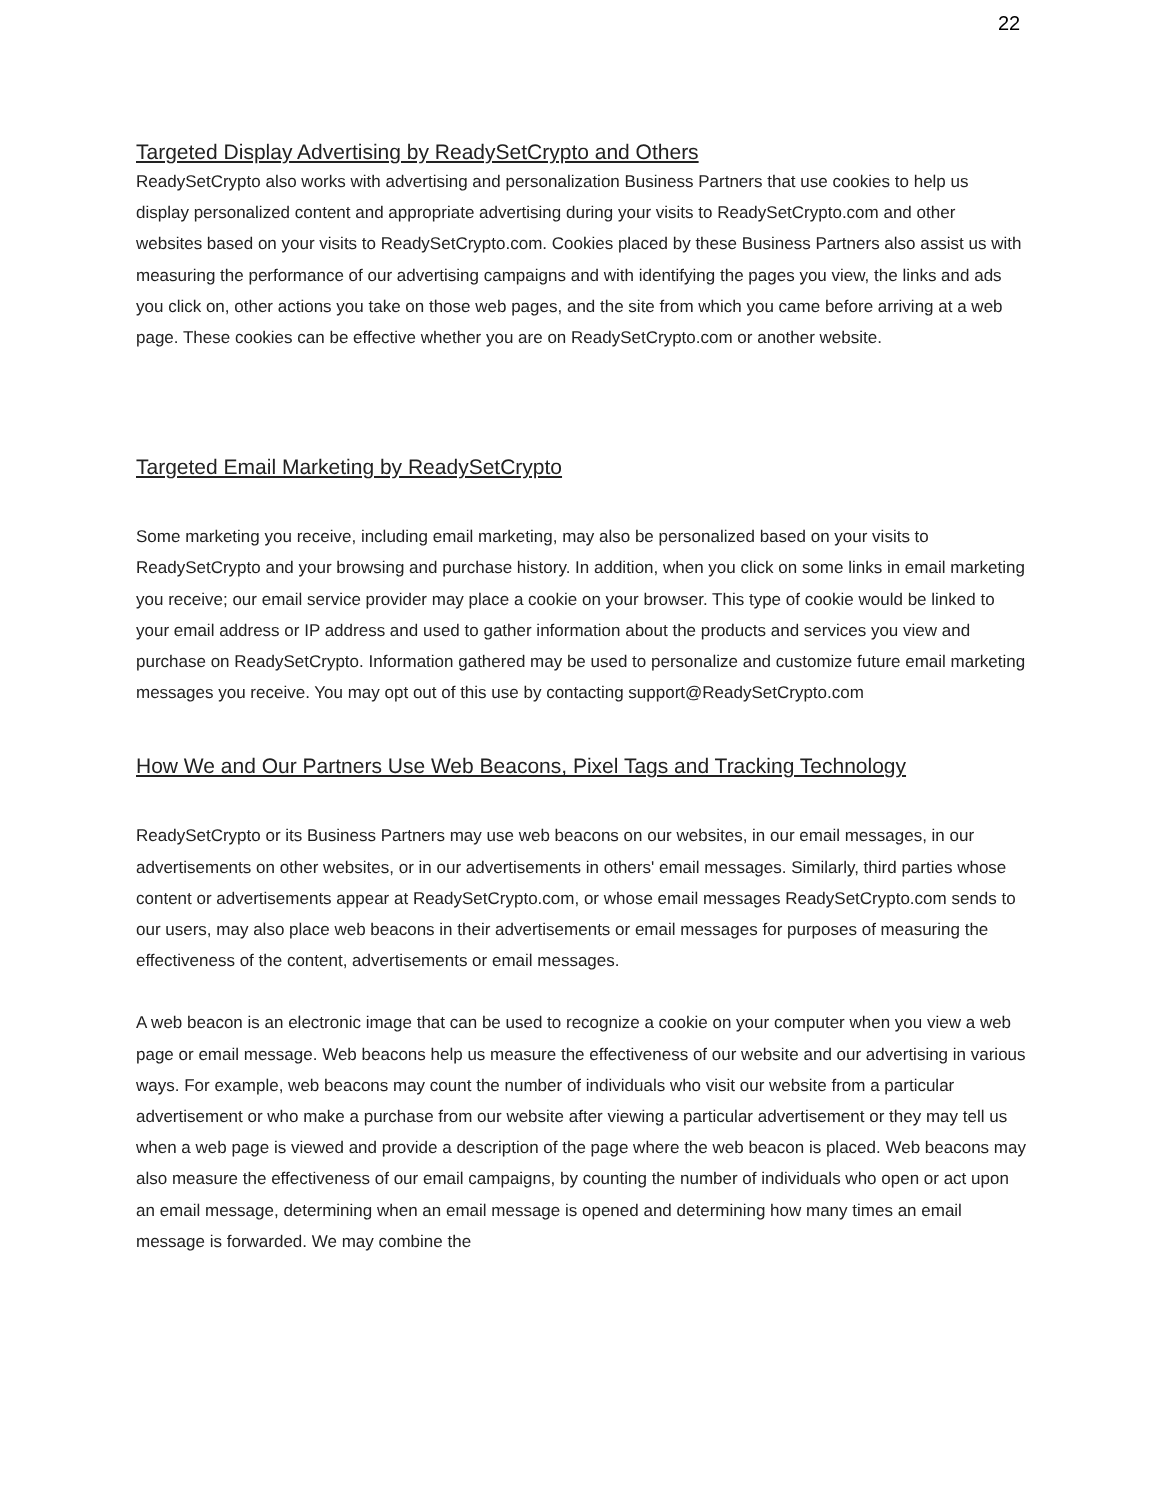22
Targeted Display Advertising by ReadySetCrypto and Others
ReadySetCrypto also works with advertising and personalization Business Partners that use cookies to help us display personalized content and appropriate advertising during your visits to ReadySetCrypto.com and other websites based on your visits to ReadySetCrypto.com. Cookies placed by these Business Partners also assist us with measuring the performance of our advertising campaigns and with identifying the pages you view, the links and ads you click on, other actions you take on those web pages, and the site from which you came before arriving at a web page. These cookies can be effective whether you are on ReadySetCrypto.com or another website.
Targeted Email Marketing by ReadySetCrypto
Some marketing you receive, including email marketing, may also be personalized based on your visits to ReadySetCrypto and your browsing and purchase history. In addition, when you click on some links in email marketing you receive; our email service provider may place a cookie on your browser. This type of cookie would be linked to your email address or IP address and used to gather information about the products and services you view and purchase on ReadySetCrypto. Information gathered may be used to personalize and customize future email marketing messages you receive. You may opt out of this use by contacting support@ReadySetCrypto.com
How We and Our Partners Use Web Beacons, Pixel Tags and Tracking Technology
ReadySetCrypto or its Business Partners may use web beacons on our websites, in our email messages, in our advertisements on other websites, or in our advertisements in others' email messages. Similarly, third parties whose content or advertisements appear at ReadySetCrypto.com, or whose email messages ReadySetCrypto.com sends to our users, may also place web beacons in their advertisements or email messages for purposes of measuring the effectiveness of the content, advertisements or email messages.
A web beacon is an electronic image that can be used to recognize a cookie on your computer when you view a web page or email message. Web beacons help us measure the effectiveness of our website and our advertising in various ways. For example, web beacons may count the number of individuals who visit our website from a particular advertisement or who make a purchase from our website after viewing a particular advertisement or they may tell us when a web page is viewed and provide a description of the page where the web beacon is placed. Web beacons may also measure the effectiveness of our email campaigns, by counting the number of individuals who open or act upon an email message, determining when an email message is opened and determining how many times an email message is forwarded. We may combine the